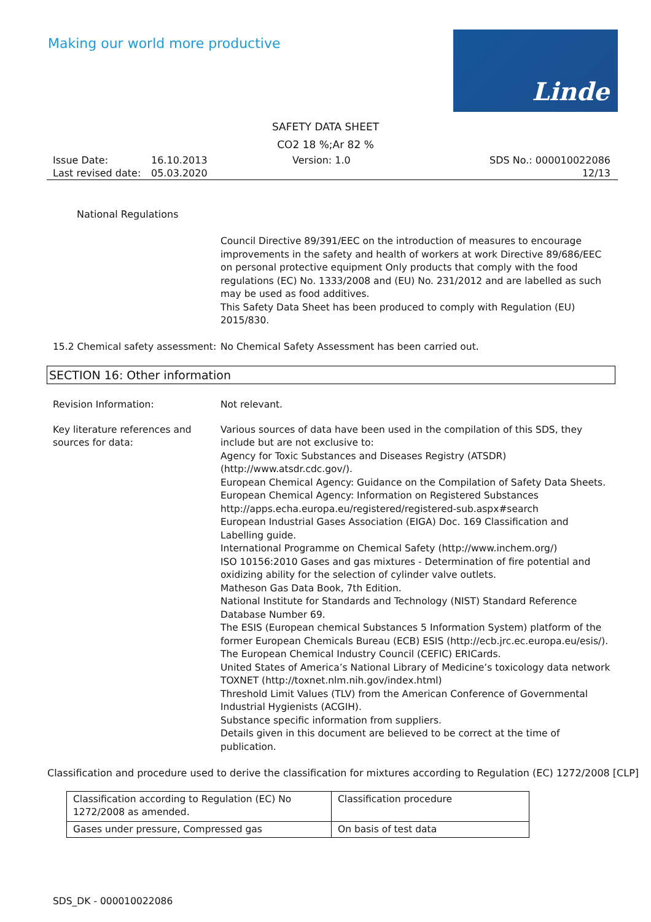Making our world more productive
Linde
SAFETY DATA SHEET
CO2 18 %;Ar 82 %
Issue Date:
Last revised date:
16.10.2013
05.03.2020
Version: 1.0 SDS No.: 000010022086
12/13
National Regulations
Council Directive 89/391/EEC on the introduction of measures to encourage improvements in the safety and health of workers at work Directive 89/686/EEC on personal protective equipment Only products that comply with the food regulations (EC) No. 1333/2008 and (EU) No. 231/2012 and are labelled as such may be used as food additives.
This Safety Data Sheet has been produced to comply with Regulation (EU) 2015/830.
15.2 Chemical safety assessment:
No Chemical Safety Assessment has been carried out.
SECTION 16: Other information
Revision Information: Not relevant.
Key literature references and sources for data:
Various sources of data have been used in the compilation of this SDS, they include but are not exclusive to:
Agency for Toxic Substances and Diseases Registry (ATSDR) (http://www.atsdr.cdc.gov/).
European Chemical Agency: Guidance on the Compilation of Safety Data Sheets.
European Chemical Agency: Information on Registered Substances http://apps.echa.europa.eu/registered/registered-sub.aspx#search
European Industrial Gases Association (EIGA) Doc. 169 Classification and Labelling guide.
International Programme on Chemical Safety (http://www.inchem.org/)
ISO 10156:2010 Gases and gas mixtures - Determination of fire potential and oxidizing ability for the selection of cylinder valve outlets.
Matheson Gas Data Book, 7th Edition.
National Institute for Standards and Technology (NIST) Standard Reference Database Number 69.
The ESIS (European chemical Substances 5 Information System) platform of the former European Chemicals Bureau (ECB) ESIS (http://ecb.jrc.ec.europa.eu/esis/).
The European Chemical Industry Council (CEFIC) ERICards.
United States of America’s National Library of Medicine’s toxicology data network TOXNET (http://toxnet.nlm.nih.gov/index.html)
Threshold Limit Values (TLV) from the American Conference of Governmental Industrial Hygienists (ACGIH).
Substance specific information from suppliers.
Details given in this document are believed to be correct at the time of publication.
Classification and procedure used to derive the classification for mixtures according to Regulation (EC) 1272/2008 [CLP]
| Classification according to Regulation (EC) No 1272/2008 as amended. | Classification procedure |
| Gases under pressure, Compressed gas | On basis of test data |
SDS_DK - 000010022086